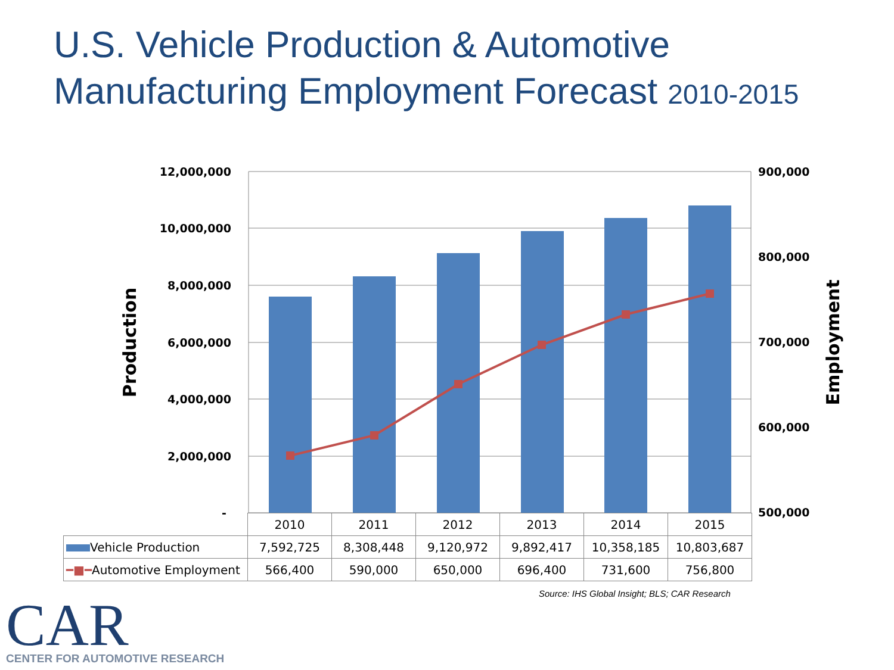U.S. Vehicle Production & Automotive Manufacturing Employment Forecast 2010-2015
12,000,000
10,000,000
8,000,000
6,000,000
4,000,000
2,000,000
-
900,000
800,000
700,000
600,000
500,000
Production
Employment
| | 2010 | 2011 | 2012 | 2013 | 2014 | 2015 |
| Vehicle Production | 7,592,725 | 8,308,448 | 9,120,972 | 9,892,417 | 10,358,185 | 10,803,687 |
| ━■━ Automotive Employment | 566,400 | 590,000 | 650,000 | 696,400 | 731,600 | 756,800 |
Source: IHS Global Insight; BLS; CAR Research
CAR
CENTER FOR AUTOMOTIVE RESEARCH